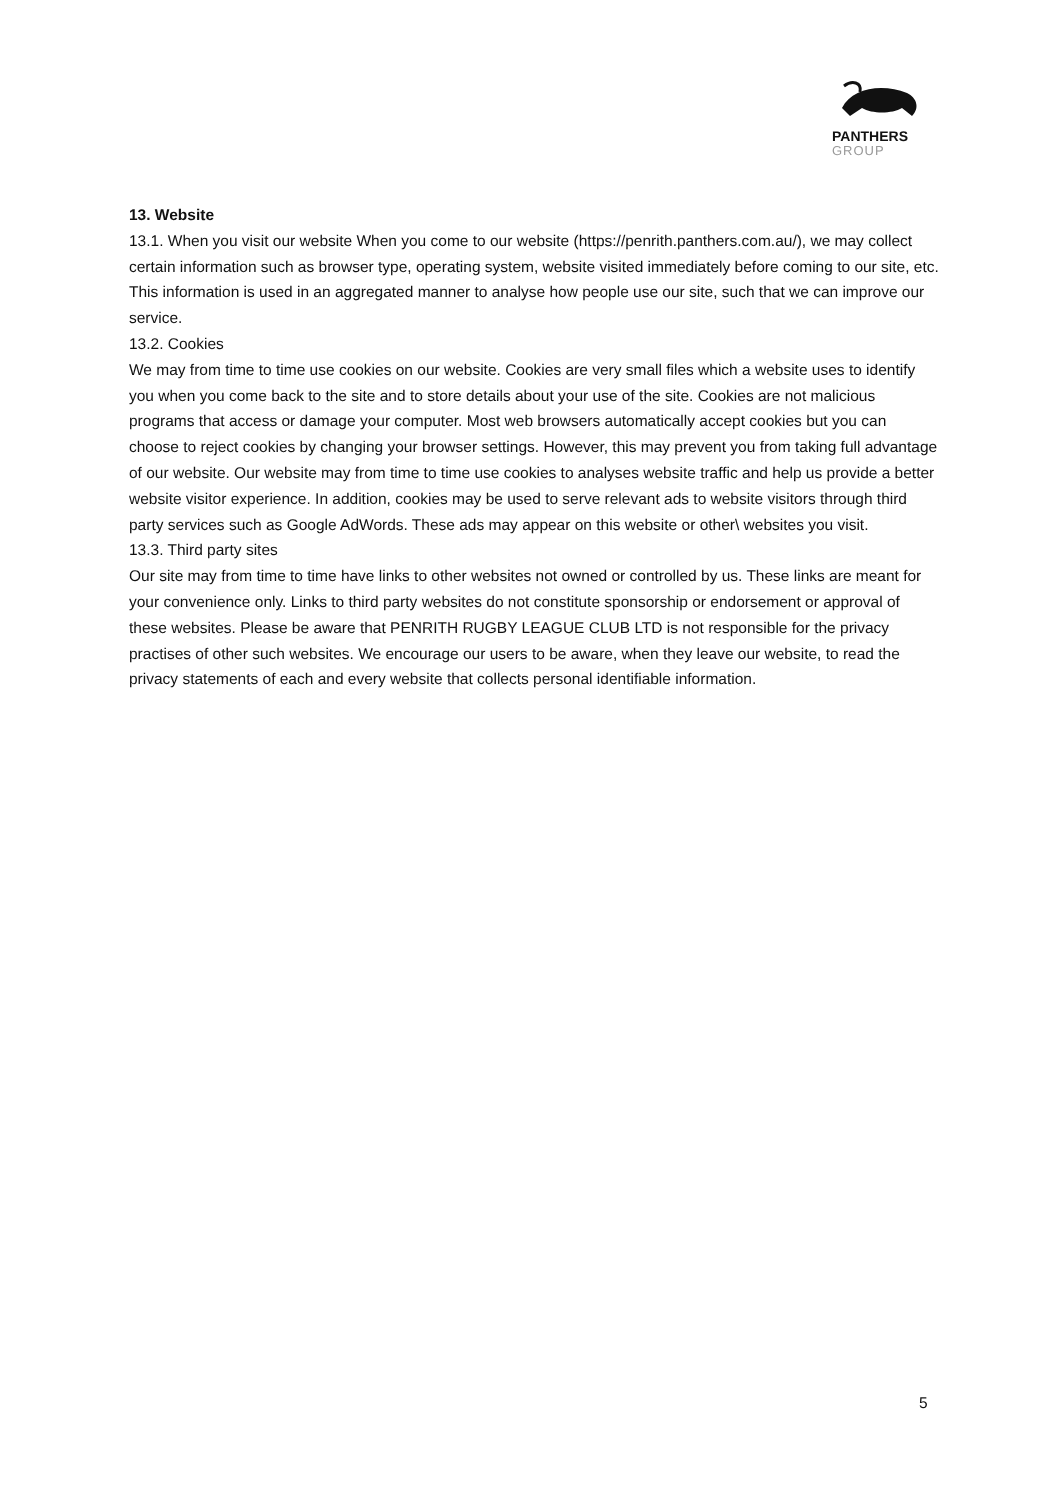PANTHERS
GROUP
13. Website
13.1. When you visit our website When you come to our website (https://penrith.panthers.com.au/), we may collect certain information such as browser type, operating system, website visited immediately before coming to our site, etc. This information is used in an aggregated manner to analyse how people use our site, such that we can improve our service.
13.2. Cookies
We may from time to time use cookies on our website. Cookies are very small files which a website uses to identify you when you come back to the site and to store details about your use of the site. Cookies are not malicious programs that access or damage your computer. Most web browsers automatically accept cookies but you can choose to reject cookies by changing your browser settings. However, this may prevent you from taking full advantage of our website. Our website may from time to time use cookies to analyses website traffic and help us provide a better website visitor experience. In addition, cookies may be used to serve relevant ads to website visitors through third party services such as Google AdWords. These ads may appear on this website or other\ websites you visit.
13.3. Third party sites
Our site may from time to time have links to other websites not owned or controlled by us. These links are meant for your convenience only. Links to third party websites do not constitute sponsorship or endorsement or approval of these websites. Please be aware that PENRITH RUGBY LEAGUE CLUB LTD is not responsible for the privacy practises of other such websites. We encourage our users to be aware, when they leave our website, to read the privacy statements of each and every website that collects personal identifiable information.
5